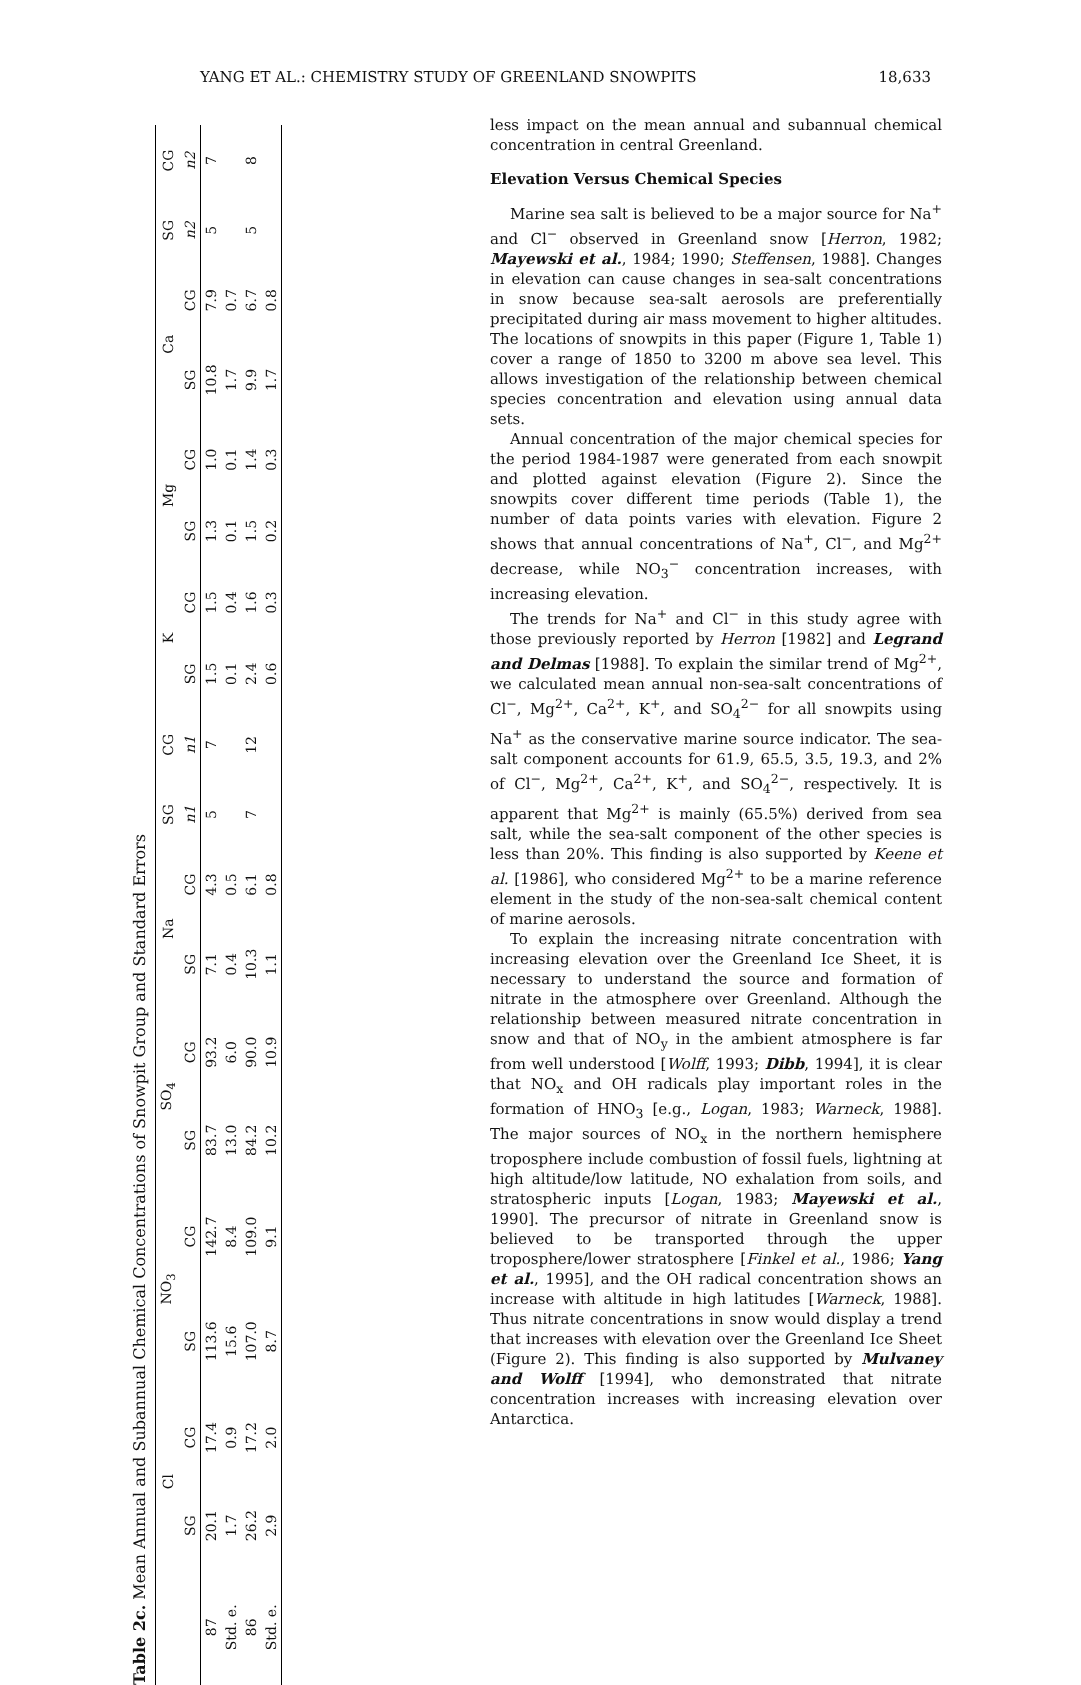YANG ET AL.: CHEMISTRY STUDY OF GREENLAND SNOWPITS 18,633
Table 2c. Mean Annual and Subannual Chemical Concentrations of Snowpit Group and Standard Errors
| | Cl | | NO<sub>3</sub> | | SO<sub>4</sub> | | Na | | SG | CG | K | | Mg | | Ca | | SG | CG |
| --- | --- | --- | --- | --- | --- | --- | --- | --- | --- | --- | --- | --- | --- | --- | --- | --- | --- | --- |
| | SG | CG | SG | CG | SG | CG | SG | CG | n1 | n1 | SG | CG | SG | CG | SG | CG | n2 | n2 |
| 87 | 20.1 | 17.4 | 113.6 | 142.7 | 83.7 | 93.2 | 7.1 | 4.3 | 5 | 7 | 1.5 | 1.5 | 1.3 | 1.0 | 10.8 | 7.9 | 5 | 7 |
| Std. e. | 1.7 | 0.9 | 15.6 | 8.4 | 13.0 | 6.0 | 0.4 | 0.5 | | | 0.1 | 0.4 | 0.1 | 0.1 | 1.7 | 0.7 | | |
| 86 | 26.2 | 17.2 | 107.0 | 109.0 | 84.2 | 90.0 | 10.3 | 6.1 | 7 | 12 | 2.4 | 1.6 | 1.5 | 1.4 | 9.9 | 6.7 | 5 | 8 |
| Std. e. | 2.9 | 2.0 | 8.7 | 9.1 | 10.2 | 10.9 | 1.1 | 0.8 | | | 0.6 | 0.3 | 0.2 | 0.3 | 1.7 | 0.8 | | |
less impact on the mean annual and subannual chemical concentration in central Greenland.
Elevation Versus Chemical Species
Marine sea salt is believed to be a major source for Na<sup>+</sup> and Cl<sup>−</sup> observed in Greenland snow [Herron, 1982; Mayewski et al., 1984; 1990; Steffensen, 1988]. Changes in elevation can cause changes in sea-salt concentrations in snow because sea-salt aerosols are preferentially precipitated during air mass movement to higher altitudes. The locations of snowpits in this paper (Figure 1, Table 1) cover a range of 1850 to 3200 m above sea level. This allows investigation of the relationship between chemical species concentration and elevation using annual data sets.
Annual concentration of the major chemical species for the period 1984-1987 were generated from each snowpit and plotted against elevation (Figure 2). Since the snowpits cover different time periods (Table 1), the number of data points varies with elevation. Figure 2 shows that annual concentrations of Na<sup>+</sup>, Cl<sup>−</sup>, and Mg<sup>2+</sup> decrease, while NO<sub>3</sub><sup>−</sup> concentration increases, with increasing elevation.
The trends for Na<sup>+</sup> and Cl<sup>−</sup> in this study agree with those previously reported by Herron [1982] and Legrand and Delmas [1988]. To explain the similar trend of Mg<sup>2+</sup>, we calculated mean annual non-sea-salt concentrations of Cl<sup>−</sup>, Mg<sup>2+</sup>, Ca<sup>2+</sup>, K<sup>+</sup>, and SO<sub>4</sub><sup>2−</sup> for all snowpits using Na<sup>+</sup> as the conservative marine source indicator. The sea-salt component accounts for 61.9, 65.5, 3.5, 19.3, and 2% of Cl<sup>−</sup>, Mg<sup>2+</sup>, Ca<sup>2+</sup>, K<sup>+</sup>, and SO<sub>4</sub><sup>2−</sup>, respectively. It is apparent that Mg<sup>2+</sup> is mainly (65.5%) derived from sea salt, while the sea-salt component of the other species is less than 20%. This finding is also supported by Keene et al. [1986], who considered Mg<sup>2+</sup> to be a marine reference element in the study of the non-sea-salt chemical content of marine aerosols.
To explain the increasing nitrate concentration with increasing elevation over the Greenland Ice Sheet, it is necessary to understand the source and formation of nitrate in the atmosphere over Greenland. Although the relationship between measured nitrate concentration in snow and that of NO<sub>y</sub> in the ambient atmosphere is far from well understood [Wolff, 1993; Dibb, 1994], it is clear that NO<sub>x</sub> and OH radicals play important roles in the formation of HNO<sub>3</sub> [e.g., Logan, 1983; Warneck, 1988]. The major sources of NO<sub>x</sub> in the northern hemisphere troposphere include combustion of fossil fuels, lightning at high altitude/low latitude, NO exhalation from soils, and stratospheric inputs [Logan, 1983; Mayewski et al., 1990]. The precursor of nitrate in Greenland snow is believed to be transported through the upper troposphere/lower stratosphere [Finkel et al., 1986; Yang et al., 1995], and the OH radical concentration shows an increase with altitude in high latitudes [Warneck, 1988]. Thus nitrate concentrations in snow would display a trend that increases with elevation over the Greenland Ice Sheet (Figure 2). This finding is also supported by Mulvaney and Wolff [1994], who demonstrated that nitrate concentration increases with increasing elevation over Antarctica.